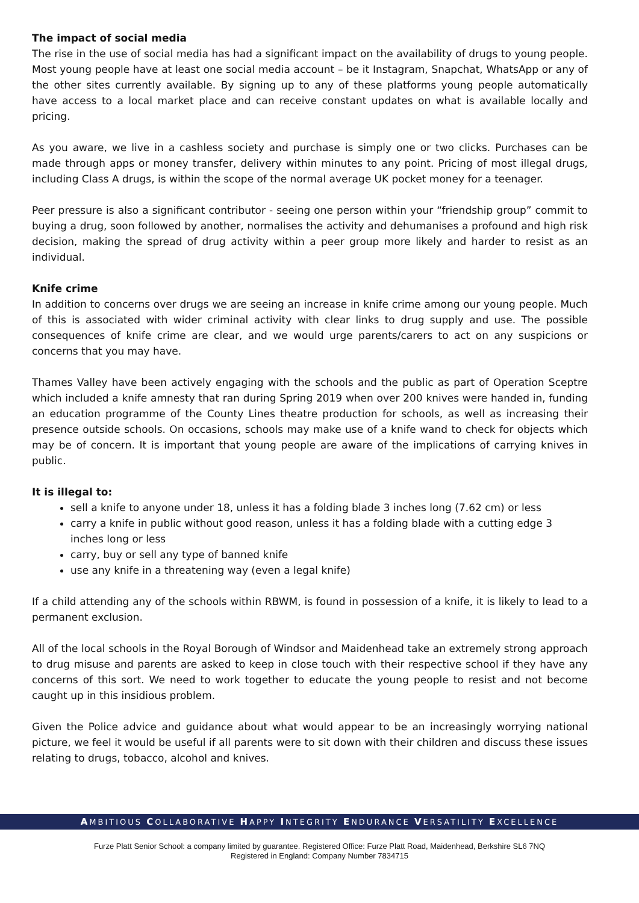The impact of social media
The rise in the use of social media has had a significant impact on the availability of drugs to young people. Most young people have at least one social media account – be it Instagram, Snapchat, WhatsApp or any of the other sites currently available. By signing up to any of these platforms young people automatically have access to a local market place and can receive constant updates on what is available locally and pricing.
As you aware, we live in a cashless society and purchase is simply one or two clicks. Purchases can be made through apps or money transfer, delivery within minutes to any point. Pricing of most illegal drugs, including Class A drugs, is within the scope of the normal average UK pocket money for a teenager.
Peer pressure is also a significant contributor - seeing one person within your “friendship group” commit to buying a drug, soon followed by another, normalises the activity and dehumanises a profound and high risk decision, making the spread of drug activity within a peer group more likely and harder to resist as an individual.
Knife crime
In addition to concerns over drugs we are seeing an increase in knife crime among our young people. Much of this is associated with wider criminal activity with clear links to drug supply and use. The possible consequences of knife crime are clear, and we would urge parents/carers to act on any suspicions or concerns that you may have.
Thames Valley have been actively engaging with the schools and the public as part of Operation Sceptre which included a knife amnesty that ran during Spring 2019 when over 200 knives were handed in, funding an education programme of the County Lines theatre production for schools, as well as increasing their presence outside schools. On occasions, schools may make use of a knife wand to check for objects which may be of concern. It is important that young people are aware of the implications of carrying knives in public.
It is illegal to:
sell a knife to anyone under 18, unless it has a folding blade 3 inches long (7.62 cm) or less
carry a knife in public without good reason, unless it has a folding blade with a cutting edge 3 inches long or less
carry, buy or sell any type of banned knife
use any knife in a threatening way (even a legal knife)
If a child attending any of the schools within RBWM, is found in possession of a knife, it is likely to lead to a permanent exclusion.
All of the local schools in the Royal Borough of Windsor and Maidenhead take an extremely strong approach to drug misuse and parents are asked to keep in close touch with their respective school if they have any concerns of this sort. We need to work together to educate the young people to resist and not become caught up in this insidious problem.
Given the Police advice and guidance about what would appear to be an increasingly worrying national picture, we feel it would be useful if all parents were to sit down with their children and discuss these issues relating to drugs, tobacco, alcohol and knives.
AMBITIOUS COLLABORATIVE HAPPY INTEGRITY ENDURANCE VERSATILITY EXCELLENCE
Furze Platt Senior School: a company limited by guarantee. Registered Office: Furze Platt Road, Maidenhead, Berkshire SL6 7NQ
Registered in England: Company Number 7834715